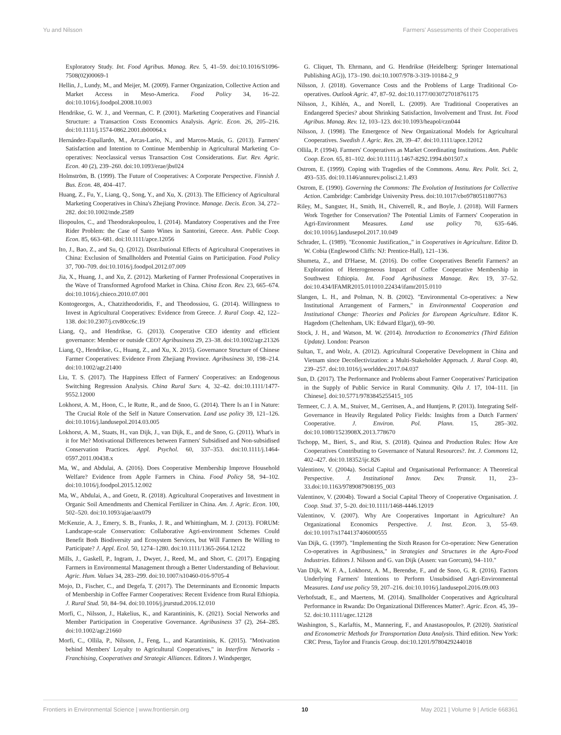Yu and Nilsson Farmers' Assessments of their Cooperatives
Exploratory Study. Int. Food Agribus. Manag. Rev. 5, 41–59. doi:10.1016/S1096-7508(02)00069-1
Hellin, J., Lundy, M., and Meijer, M. (2009). Farmer Organization, Collective Action and Market Access in Meso-America. Food Policy 34, 16–22. doi:10.1016/j.foodpol.2008.10.003
Hendrikse, G. W. J., and Veerman, C. P. (2001). Marketing Cooperatives and Financial Structure: a Transaction Costs Economics Analysis. Agric. Econ. 26, 205–216. doi:10.1111/j.1574-0862.2001.tb00064.x
Hernández-Espallardo, M., Arcas-Lario, N., and Marcos-Matás, G. (2013). Farmers' Satisfaction and Intention to Continue Membership in Agricultural Marketing Co-operatives: Neoclassical versus Transaction Cost Considerations. Eur. Rev. Agric. Econ. 40 (2), 239–260. doi:10.1093/erae/jbs024
Holmström, B. (1999). The Future of Cooperatives: A Corporate Perspective. Finnish J. Bus. Econ. 48, 404–417.
Huang, Z., Fu, Y., Liang, Q., Song, Y., and Xu, X. (2013). The Efficiency of Agricultural Marketing Cooperatives in China's Zhejiang Province. Manage. Decis. Econ. 34, 272–282. doi:10.1002/mde.2589
Iliopoulos, C., and Theodorakopoulou, I. (2014). Mandatory Cooperatives and the Free Rider Problem: the Case of Santo Wines in Santorini, Greece. Ann. Public Coop. Econ. 85, 663–681. doi:10.1111/apce.12056
Ito, J., Bao, Z., and Su, Q. (2012). Distributional Effects of Agricultural Cooperatives in China: Exclusion of Smallholders and Potential Gains on Participation. Food Policy 37, 700–709. doi:10.1016/j.foodpol.2012.07.009
Jia, X., Huang, J., and Xu, Z. (2012). Marketing of Farmer Professional Cooperatives in the Wave of Transformed Agrofood Market in China. China Econ. Rev. 23, 665–674. doi:10.1016/j.chieco.2010.07.001
Kontogeorgos, A., Chatzitheodoridis, F., and Theodossiou, G. (2014). Willingness to Invest in Agricultural Cooperatives: Evidence from Greece. J. Rural Coop. 42, 122–138. doi:10.2307/j.ctv80cc6c.19
Liang, Q., and Hendrikse, G. (2013). Cooperative CEO identity and efficient governance: Member or outside CEO? Agribusiness 29, 23–38. doi:10.1002/agr.21326
Liang, Q., Hendrikse, G., Huang, Z., and Xu, X. 2015). Governance Structure of Chinese Farmer Cooperatives: Evidence From Zhejiang Province. Agribusiness 30, 198–214. doi:10.1002/agr.21400
Liu, T. S. (2017). The Happiness Effect of Farmers' Cooperatives: an Endogenous Switching Regression Analysis. China Rural Surv. 4, 32–42. doi:10.1111/1477-9552.12000
Lokhorst, A. M., Hoon, C., le Rutte, R., and de Snoo, G. (2014). There Is an I in Nature: The Crucial Role of the Self in Nature Conservation. Land use policy 39, 121–126. doi:10.1016/j.landusepol.2014.03.005
Lokhorst, A. M., Staats, H., van Dijk, J., van Dijk, E., and de Snoo, G. (2011). What's in it for Me? Motivational Differences between Farmers' Subsidised and Non-subsidised Conservation Practices. Appl. Psychol. 60, 337–353. doi:10.1111/j.1464-0597.2011.00438.x
Ma, W., and Abdulai, A. (2016). Does Cooperative Membership Improve Household Welfare? Evidence from Apple Farmers in China. Food Policy 58, 94–102. doi:10.1016/j.foodpol.2015.12.002
Ma, W., Abdulai, A., and Goetz, R. (2018). Agricultural Cooperatives and Investment in Organic Soil Amendments and Chemical Fertilizer in China. Am. J. Agric. Econ. 100, 502–520. doi:10.1093/ajae/aax079
McKenzie, A. J., Emery, S. B., Franks, J. R., and Whittingham, M. J. (2013). FORUM: Landscape-scale Conservation: Collaborative Agri-environment Schemes Could Benefit Both Biodiversity and Ecosystem Services, but Will Farmers Be Willing to Participate? J. Appl. Ecol. 50, 1274–1280. doi:10.1111/1365-2664.12122
Mills, J., Gaskell, P., Ingram, J., Dwyer, J., Reed, M., and Short, C. (2017). Engaging Farmers in Environmental Management through a Better Understanding of Behaviour. Agric. Hum. Values 34, 283–299. doi:10.1007/s10460-016-9705-4
Mojo, D., Fischer, C., and Degefa, T. (2017). The Determinants and Economic Impacts of Membership in Coffee Farmer Cooperatives: Recent Evidence from Rural Ethiopia. J. Rural Stud. 50, 84–94. doi:10.1016/j.jrurstud.2016.12.010
Morfi, C., Nilsson, J., Hakelius, K., and Karantininis, K. (2021). Social Networks and Member Participation in Cooperative Governance. Agribusiness 37 (2), 264–285. doi:10.1002/agr.21660
Morfi, C., Ollila, P., Nilsson, J., Feng, L., and Karantininis, K. (2015). "Motivation behind Members' Loyalty to Agricultural Cooperatives," in Interfirm Networks - Franchising, Cooperatives and Strategic Alliances. Editors J. Windsperger,
G. Cliquet, Th. Ehrmann, and G. Hendrikse (Heidelberg: Springer International Publishing AG)), 173–190. doi:10.1007/978-3-319-10184-2_9
Nilsson, J. (2018). Governance Costs and the Problems of Large Traditional Co-operatives. Outlook Agric. 47, 87–92. doi:10.1177/0030727018761175
Nilsson, J., Kihlén, A., and Norell, L. (2009). Are Traditional Cooperatives an Endangered Species? about Shrinking Satisfaction, Involvement and Trust. Int. Food Agribus. Manag. Rev. 12, 103–123. doi:10.1093/heapol/czn044
Nilsson, J. (1998). The Emergence of New Organizational Models for Agricultural Cooperatives. Swedish J. Agric. Res. 28, 39–47. doi:10.1111/apce.12012
Ollila, P. (1994). Farmers' Cooperatives as Market Coordinating Institutions. Ann. Public Coop. Econ. 65, 81–102. doi:10.1111/j.1467-8292.1994.tb01507.x
Ostrom, E. (1999). Coping with Tragedies of the Commons. Annu. Rev. Polit. Sci. 2, 493–535. doi:10.1146/annurev.polisci.2.1.493
Ostrom, E. (1990). Governing the Commons: The Evolution of Institutions for Collective Action. Cambridge: Cambridge University Press. doi:10.1017/cbo9780511807763
Riley, M., Sangster, H., Smith, H., Chiverrell, R., and Boyle, J. (2018). Will Farmers Work Together for Conservation? The Potential Limits of Farmers' Cooperation in Agri-Environment Measures. Land use policy 70, 635–646. doi:10.1016/j.landusepol.2017.10.049
Schrader, L. (1989). "Economic Justification,," in Cooperatives in Agriculture. Editor D. W. Cobia (Englewood Cliffs: NJ: Prentice-Hall), 121–136.
Shumeta, Z., and D'Haese, M. (2016). Do coffee Cooperatives Benefit Farmers? an Exploration of Heterogeneous Impact of Coffee Cooperative Membership in Southwest Ethiopia. Int. Food Agribusiness Manage. Rev. 19, 37–52. doi:10.434/IFAMR2015.011010.22434/ifamr2015.0110
Slangen, L. H., and Polman, N. B. (2002). "Environmental Co-operatives: a New Institutional Arrangement of Farmers," in Environmental Cooperation and Institutional Change: Theories and Policies for European Agriculture. Editor K. Hagedorn (Cheltenham, UK: Edward Elgar)), 69–90.
Stock, J. H., and Watson, M. W. (2014). Introduction to Econometrics (Third Edition Update). London: Pearson
Sultan, T., and Wolz, A. (2012). Agricultural Cooperative Development in China and Vietnam since Decollectivization: a Multi-Stakeholder Approach. J. Rural Coop. 40, 239–257. doi:10.1016/j.worlddev.2017.04.037
Sun, D. (2017). The Performance and Problems about Farmer Cooperatives' Participation in the Supply of Public Service in Rural Community. Qilu J. 17, 104–111. [in Chinese]. doi:10.5771/9783845255415_105
Termeer, C. J. A. M., Stuiver, M., Gerritsen, A., and Huntjens, P. (2013). Integrating Self-Governance in Heavily Regulated Policy Fields: Insights from a Dutch Farmers' Cooperative. J. Environ. Pol. Plann. 15, 285–302. doi:10.1080/1523908X.2013.778670
Tschopp, M., Bieri, S., and Rist, S. (2018). Quinoa and Production Rules: How Are Cooperatives Contributing to Governance of Natural Resources?. Int. J. Commons 12, 402–427. doi:10.18352/ijc.826
Valentinov, V. (2004a). Social Capital and Organisational Performance: A Theoretical Perspective. J. Institutional Innov. Dev. Transit. 11, 23–33.doi:10.1163/9789087908195_003
Valentinov, V. (2004b). Toward a Social Capital Theory of Cooperative Organisation. J. Coop. Stud. 37, 5–20. doi:10.1111/1468-4446.12019
Valentinov, V. (2007). Why Are Cooperatives Important in Agriculture? An Organizational Economics Perspective. J. Inst. Econ. 3, 55–69. doi:10.1017/s1744137406000555
Van Dijk, G. (1997). "Implementing the Sixth Reason for Co-operation: New Generation Co-operatives in Agribusiness," in Strategies and Structures in the Agro-Food Industries. Editors J. Nilsson and G. van Dijk (Assen: van Gorcum), 94–110."
Van Dijk, W. F. A., Lokhorst, A. M., Berendse, F., and de Snoo, G. R. (2016). Factors Underlying Farmers' Intentions to Perform Unsubsidised Agri-Environmental Measures. Land use policy 59, 207–216. doi:10.1016/j.landusepol.2016.09.003
Verhofstadt, E., and Maertens, M. (2014). Smallholder Cooperatives and Agricultural Performance in Rwanda: Do Organizational Differences Matter?. Agric. Econ. 45, 39–52. doi:10.1111/agec.12128
Washington, S., Karlaftis, M., Mannering, F., and Anastasopoulos, P. (2020). Statistical and Econometric Methods for Transportation Data Analysis. Third edition. New York: CRC Press, Taylor and Francis Group. doi:10.1201/9780429244018
Frontiers in Environmental Science | www.frontiersin.org 10 May 2021 | Volume 9 | Article 668361